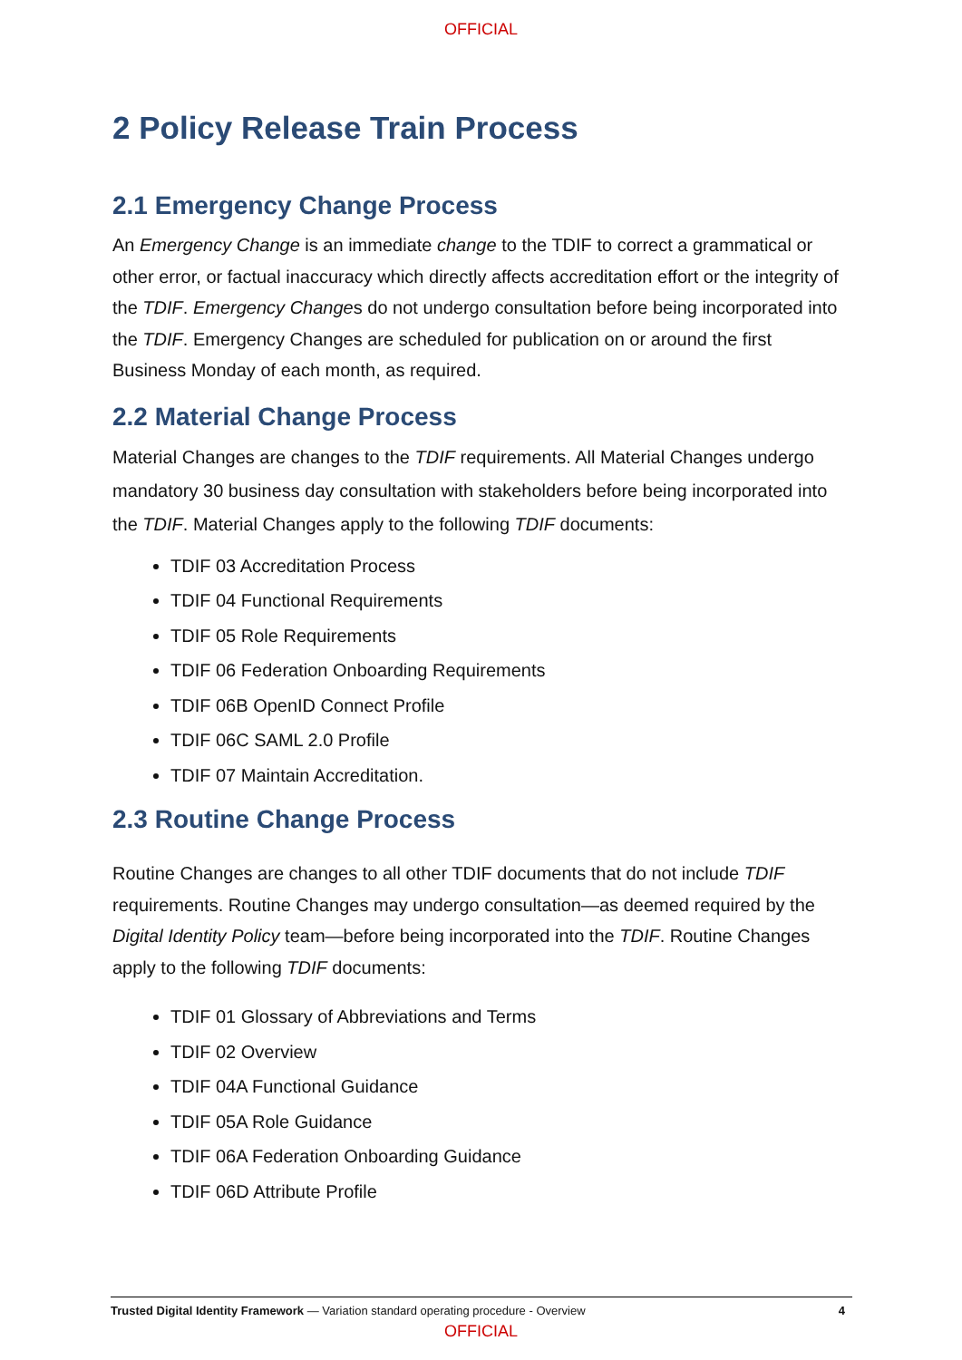OFFICIAL
2 Policy Release Train Process
2.1 Emergency Change Process
An Emergency Change is an immediate change to the TDIF to correct a grammatical or other error, or factual inaccuracy which directly affects accreditation effort or the integrity of the TDIF. Emergency Changes do not undergo consultation before being incorporated into the TDIF. Emergency Changes are scheduled for publication on or around the first Business Monday of each month, as required.
2.2 Material Change Process
Material Changes are changes to the TDIF requirements. All Material Changes undergo mandatory 30 business day consultation with stakeholders before being incorporated into the TDIF. Material Changes apply to the following TDIF documents:
TDIF 03 Accreditation Process
TDIF 04 Functional Requirements
TDIF 05 Role Requirements
TDIF 06 Federation Onboarding Requirements
TDIF 06B OpenID Connect Profile
TDIF 06C SAML 2.0 Profile
TDIF 07 Maintain Accreditation.
2.3 Routine Change Process
Routine Changes are changes to all other TDIF documents that do not include TDIF requirements. Routine Changes may undergo consultation—as deemed required by the Digital Identity Policy team—before being incorporated into the TDIF. Routine Changes apply to the following TDIF documents:
TDIF 01 Glossary of Abbreviations and Terms
TDIF 02 Overview
TDIF 04A Functional Guidance
TDIF 05A Role Guidance
TDIF 06A Federation Onboarding Guidance
TDIF 06D Attribute Profile
Trusted Digital Identity Framework — Variation standard operating procedure - Overview 4
OFFICIAL